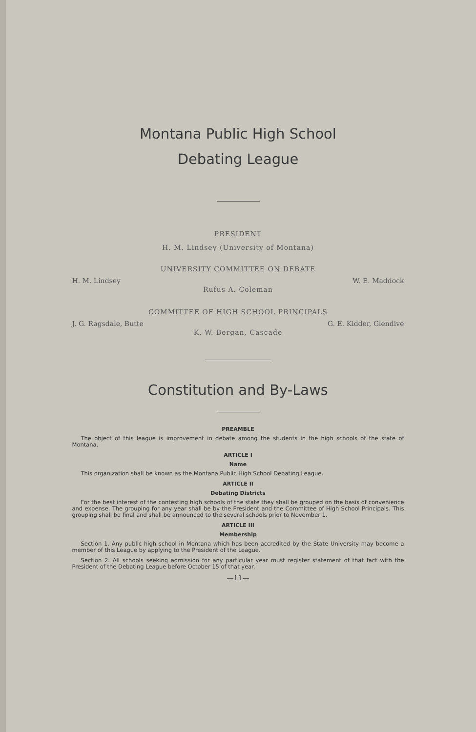Montana Public High School
Debating League
PRESIDENT
H. M. Lindsey (University of Montana)
UNIVERSITY COMMITTEE ON DEBATE
H. M. Lindsey W. E. Maddock
Rufus A. Coleman
COMMITTEE OF HIGH SCHOOL PRINCIPALS
J. G. Ragsdale, Butte G. E. Kidder, Glendive
K. W. Bergan, Cascade
Constitution and By-Laws
PREAMBLE
The object of this league is improvement in debate among the students in the high schools of the state of Montana.
ARTICLE I
Name
This organization shall be known as the Montana Public High School Debating League.
ARTICLE II
Debating Districts
For the best interest of the contesting high schools of the state they shall be grouped on the basis of convenience and expense. The grouping for any year shall be by the President and the Committee of High School Principals. This grouping shall be final and shall be announced to the several schools prior to November 1.
ARTICLE III
Membership
Section 1. Any public high school in Montana which has been accredited by the State University may become a member of this League by applying to the President of the League.
Section 2. All schools seeking admission for any particular year must register statement of that fact with the President of the Debating League before October 15 of that year.
—11—